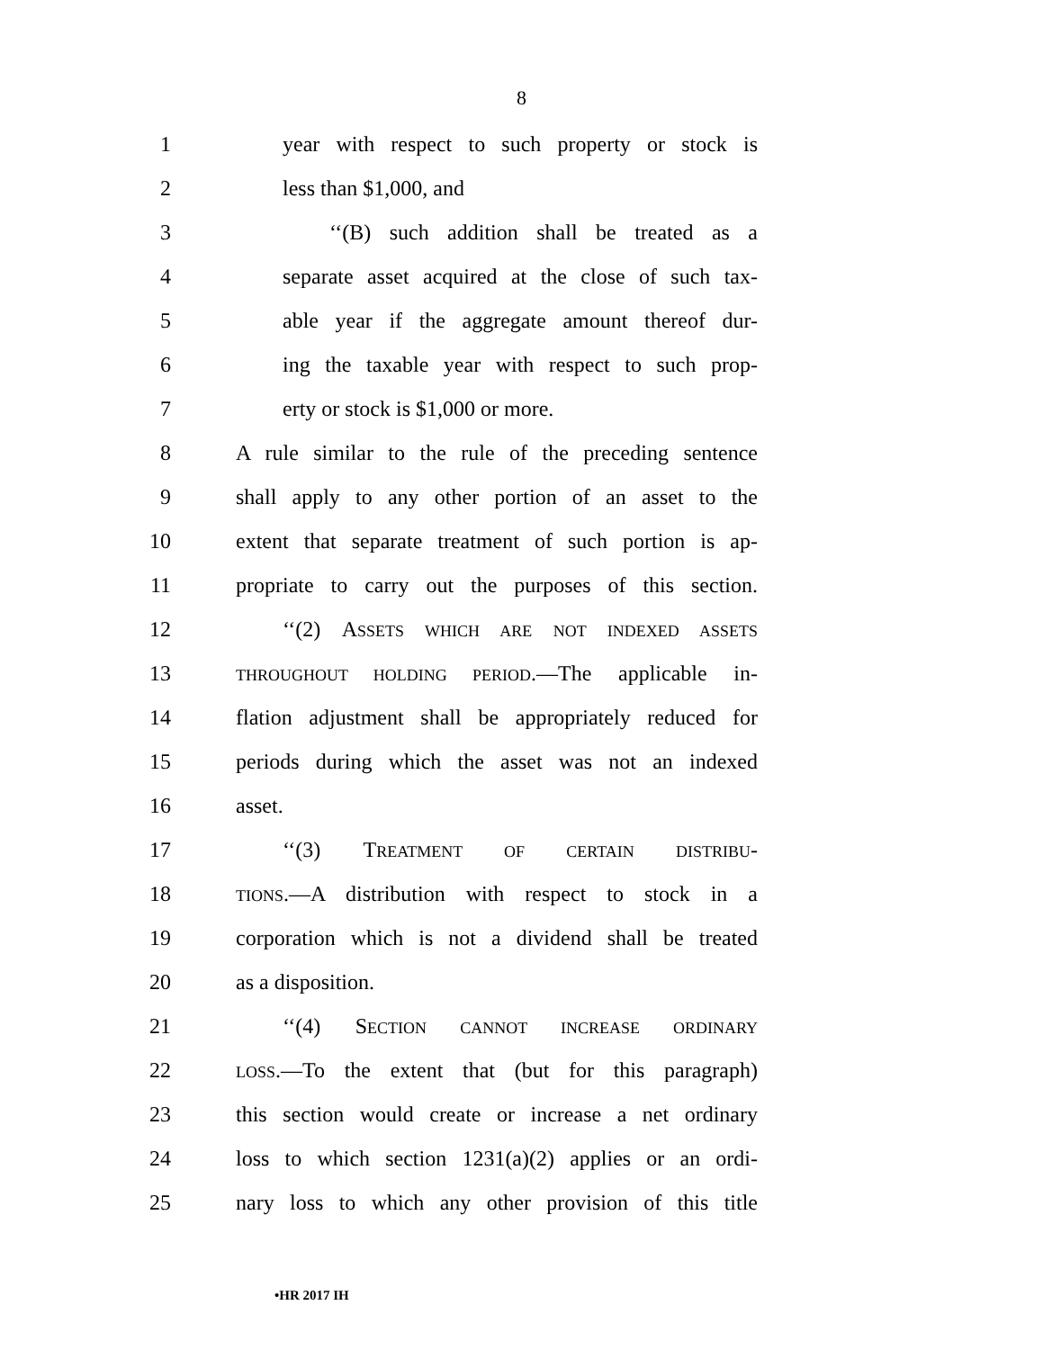8
1 year with respect to such property or stock is
2 less than $1,000, and
3 ‘‘(B) such addition shall be treated as a
4 separate asset acquired at the close of such tax-
5 able year if the aggregate amount thereof dur-
6 ing the taxable year with respect to such prop-
7 erty or stock is $1,000 or more.
8 A rule similar to the rule of the preceding sentence
9 shall apply to any other portion of an asset to the
10 extent that separate treatment of such portion is ap-
11 propriate to carry out the purposes of this section.
12 ‘‘(2) ASSETS WHICH ARE NOT INDEXED ASSETS
13 THROUGHOUT HOLDING PERIOD.—The applicable in-
14 flation adjustment shall be appropriately reduced for
15 periods during which the asset was not an indexed
16 asset.
17 ‘‘(3) TREATMENT OF CERTAIN DISTRIBU-
18 TIONS.—A distribution with respect to stock in a
19 corporation which is not a dividend shall be treated
20 as a disposition.
21 ‘‘(4) SECTION CANNOT INCREASE ORDINARY
22 LOSS.—To the extent that (but for this paragraph)
23 this section would create or increase a net ordinary
24 loss to which section 1231(a)(2) applies or an ordi-
25 nary loss to which any other provision of this title
•HR 2017 IH